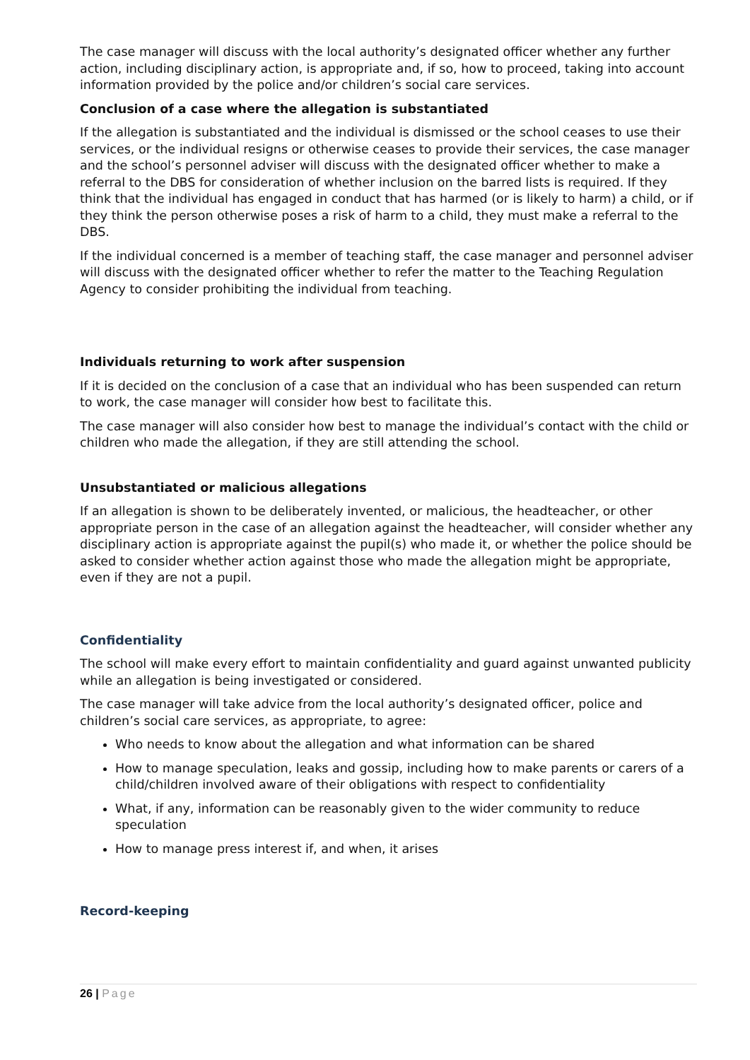The case manager will discuss with the local authority’s designated officer whether any further action, including disciplinary action, is appropriate and, if so, how to proceed, taking into account information provided by the police and/or children’s social care services.
Conclusion of a case where the allegation is substantiated
If the allegation is substantiated and the individual is dismissed or the school ceases to use their services, or the individual resigns or otherwise ceases to provide their services, the case manager and the school’s personnel adviser will discuss with the designated officer whether to make a referral to the DBS for consideration of whether inclusion on the barred lists is required. If they think that the individual has engaged in conduct that has harmed (or is likely to harm) a child, or if they think the person otherwise poses a risk of harm to a child, they must make a referral to the DBS.
If the individual concerned is a member of teaching staff, the case manager and personnel adviser will discuss with the designated officer whether to refer the matter to the Teaching Regulation Agency to consider prohibiting the individual from teaching.
Individuals returning to work after suspension
If it is decided on the conclusion of a case that an individual who has been suspended can return to work, the case manager will consider how best to facilitate this.
The case manager will also consider how best to manage the individual’s contact with the child or children who made the allegation, if they are still attending the school.
Unsubstantiated or malicious allegations
If an allegation is shown to be deliberately invented, or malicious, the headteacher, or other appropriate person in the case of an allegation against the headteacher, will consider whether any disciplinary action is appropriate against the pupil(s) who made it, or whether the police should be asked to consider whether action against those who made the allegation might be appropriate, even if they are not a pupil.
Confidentiality
The school will make every effort to maintain confidentiality and guard against unwanted publicity while an allegation is being investigated or considered.
The case manager will take advice from the local authority’s designated officer, police and children’s social care services, as appropriate, to agree:
Who needs to know about the allegation and what information can be shared
How to manage speculation, leaks and gossip, including how to make parents or carers of a child/children involved aware of their obligations with respect to confidentiality
What, if any, information can be reasonably given to the wider community to reduce speculation
How to manage press interest if, and when, it arises
Record-keeping
26 | Page